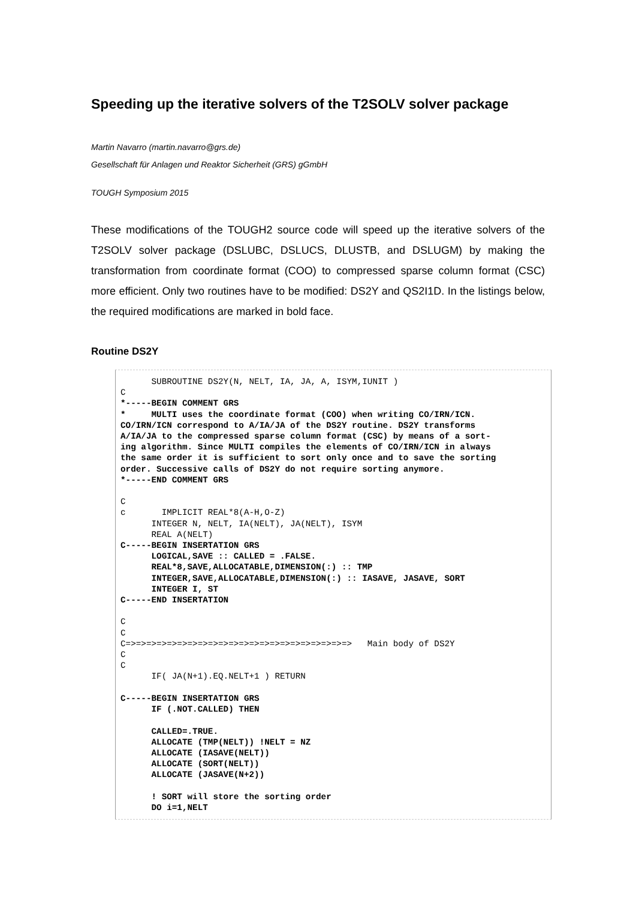Speeding up the iterative solvers of the T2SOLV solver package
Martin Navarro (martin.navarro@grs.de)
Gesellschaft für Anlagen und Reaktor Sicherheit (GRS) gGmbH
TOUGH Symposium 2015
These modifications of the TOUGH2 source code will speed up the iterative solvers of the T2SOLV solver package (DSLUBC, DSLUCS, DLUSTB, and DSLUGM) by making the transformation from coordinate format (COO) to compressed sparse column format (CSC) more efficient. Only two routines have to be modified: DS2Y and QS2I1D. In the listings below, the required modifications are marked in bold face.
Routine DS2Y
      SUBROUTINE DS2Y(N, NELT, IA, JA, A, ISYM,IUNIT )
C
*-----BEGIN COMMENT GRS
*     MULTI uses the coordinate format (COO) when writing CO/IRN/ICN.
CO/IRN/ICN correspond to A/IA/JA of the DS2Y routine. DS2Y transforms
A/IA/JA to the compressed sparse column format (CSC) by means of a sort-
ing algorithm. Since MULTI compiles the elements of CO/IRN/ICN in always
the same order it is sufficient to sort only once and to save the sorting
order. Successive calls of DS2Y do not require sorting anymore.
*-----END COMMENT GRS

C
c       IMPLICIT REAL*8(A-H,O-Z)
      INTEGER N, NELT, IA(NELT), JA(NELT), ISYM
      REAL A(NELT)
C-----BEGIN INSERTATION GRS
      LOGICAL,SAVE :: CALLED = .FALSE.
      REAL*8,SAVE,ALLOCATABLE,DIMENSION(:) :: TMP
      INTEGER,SAVE,ALLOCATABLE,DIMENSION(:) :: IASAVE, JASAVE, SORT
      INTEGER I, ST
C-----END INSERTATION

C
C
C=>=>=>=>=>=>=>=>=>=>=>=>=>=>=>=>=>=>=>=>=>=>   Main body of DS2Y
C
C
      IF( JA(N+1).EQ.NELT+1 ) RETURN

C-----BEGIN INSERTATION GRS
      IF (.NOT.CALLED) THEN

      CALLED=.TRUE.
      ALLOCATE (TMP(NELT)) !NELT = NZ
      ALLOCATE (IASAVE(NELT))
      ALLOCATE (SORT(NELT))
      ALLOCATE (JASAVE(N+2))

      ! SORT will store the sorting order
      DO i=1,NELT